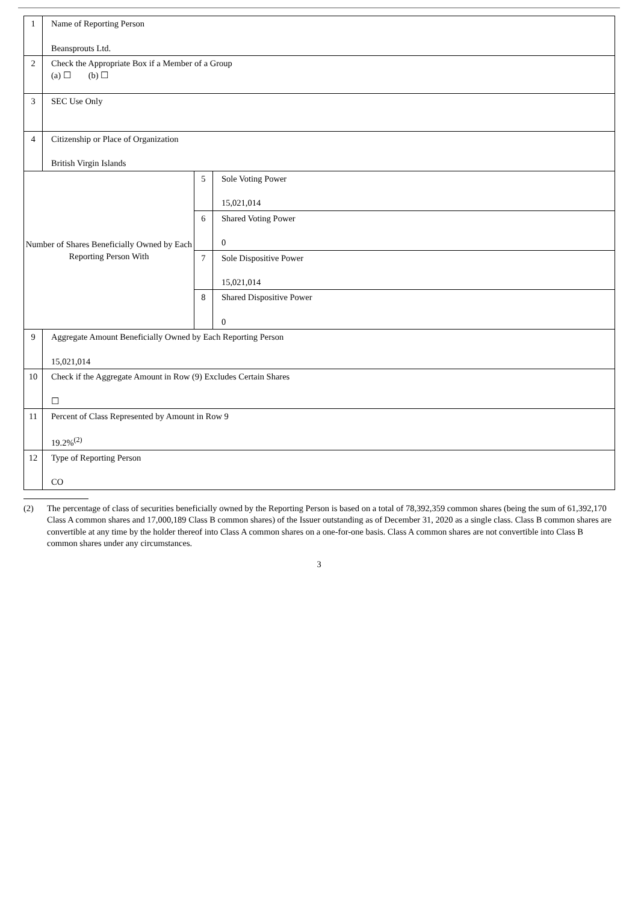| 1 | Name of Reporting Person Beansprouts Ltd. | | |
| 2 | Check the Appropriate Box if a Member of a Group (a) ☐ (b) ☐ | | |
| 3 | SEC Use Only | | |
| 4 | Citizenship or Place of Organization British Virgin Islands | | |
| Number of Shares Beneficially Owned by Each Reporting Person With | | 5 | Sole Voting Power 15,021,014 |
| | | 6 | Shared Voting Power 0 |
| | | 7 | Sole Dispositive Power 15,021,014 |
| | | 8 | Shared Dispositive Power 0 |
| 9 | Aggregate Amount Beneficially Owned by Each Reporting Person 15,021,014 | | |
| 10 | Check if the Aggregate Amount in Row (9) Excludes Certain Shares ☐ | | |
| 11 | Percent of Class Represented by Amount in Row 9 19.2%<sup>(2)</sup> | | |
| 12 | Type of Reporting Person CO | | |
(2) The percentage of class of securities beneficially owned by the Reporting Person is based on a total of 78,392,359 common shares (being the sum of 61,392,170 Class A common shares and 17,000,189 Class B common shares) of the Issuer outstanding as of December 31, 2020 as a single class. Class B common shares are convertible at any time by the holder thereof into Class A common shares on a one-for-one basis. Class A common shares are not convertible into Class B common shares under any circumstances.
3